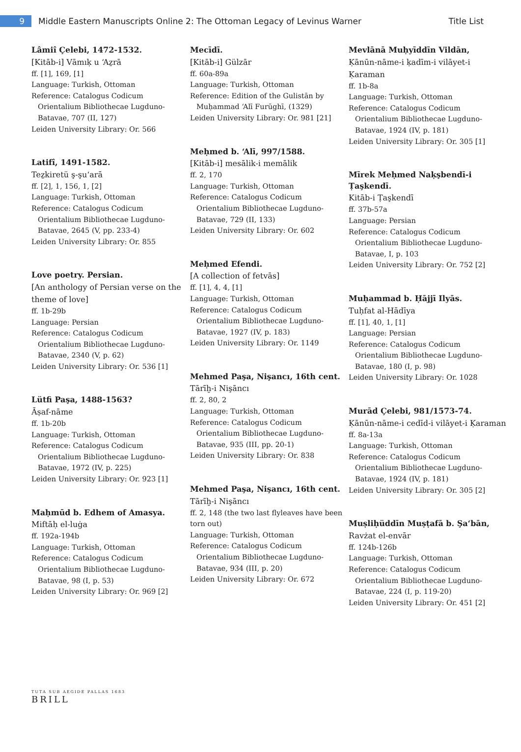9
Middle Eastern Manuscripts Online 2: The Ottoman Legacy of Levinus Warner
Title List
Lâmiî Çelebi, 1472-1532.
[Kitāb-i] Vāmıḳ u ʻAẕrā
ff. [1], 169, [1]
Language: Turkish, Ottoman
Reference: Catalogus Codicum
Orientalium Bibliothecae Lugduno-Batavae, 707 (II, 127)
Leiden University Library: Or. 566
Latifî, 1491-1582.
Teẕkiretü ş-şuʻarā
ff. [2], 1, 156, 1, [2]
Language: Turkish, Ottoman
Reference: Catalogus Codicum
Orientalium Bibliothecae Lugduno-Batavae, 2645 (V, pp. 233-4)
Leiden University Library: Or. 855
Love poetry. Persian.
[An anthology of Persian verse on the theme of love]
ff. 1b-29b
Language: Persian
Reference: Catalogus Codicum
Orientalium Bibliothecae Lugduno-Batavae, 2340 (V, p. 62)
Leiden University Library: Or. 536 [1]
Lütfi Paşa, 1488-1563?
Āṣaf-nāme
ff. 1b-20b
Language: Turkish, Ottoman
Reference: Catalogus Codicum
Orientalium Bibliothecae Lugduno-Batavae, 1972 (IV, p. 225)
Leiden University Library: Or. 923 [1]
Maḥmūd b. Edhem of Amasya.
Miftāḥ el-luġa
ff. 192a-194b
Language: Turkish, Ottoman
Reference: Catalogus Codicum
Orientalium Bibliothecae Lugduno-Batavae, 98 (I, p. 53)
Leiden University Library: Or. 969 [2]
Mecīdī.
[Kitāb-i] Gülzār
ff. 60a-89a
Language: Turkish, Ottoman
Reference: Edition of the Gulistān by
Muḥammad ʻAlī Furūghī, (1329)
Leiden University Library: Or. 981 [21]
Meḥmed b. ʻAlī, 997/1588.
[Kitāb-i] mesālik-i memālik
ff. 2, 170
Language: Turkish, Ottoman
Reference: Catalogus Codicum
Orientalium Bibliothecae Lugduno-Batavae, 729 (II, 133)
Leiden University Library: Or. 602
Meḥmed Efendi.
[A collection of fetvās]
ff. [1], 4, 4, [1]
Language: Turkish, Ottoman
Reference: Catalogus Codicum
Orientalium Bibliothecae Lugduno-Batavae, 1927 (IV, p. 183)
Leiden University Library: Or. 1149
Mehmed Paşa, Nişancı, 16th cent.
Tārīḫ-i Nişāncı
ff. 2, 80, 2
Language: Turkish, Ottoman
Reference: Catalogus Codicum
Orientalium Bibliothecae Lugduno-Batavae, 935 (III, pp. 20-1)
Leiden University Library: Or. 838
Mehmed Paşa, Nişancı, 16th cent.
Tārīḫ-i Nişāncı
ff. 2, 148 (the two last flyleaves have been torn out)
Language: Turkish, Ottoman
Reference: Catalogus Codicum
Orientalium Bibliothecae Lugduno-Batavae, 934 (III, p. 20)
Leiden University Library: Or. 672
Mevlānā Muḥyīddīn Vildān,
Ḳānūn-nāme-i ḳadīm-i vilāyet-i Ḳaraman
ff. 1b-8a
Language: Turkish, Ottoman
Reference: Catalogus Codicum
Orientalium Bibliothecae Lugduno-Batavae, 1924 (IV, p. 181)
Leiden University Library: Or. 305 [1]
Mīrek Meḥmed Naḳşbendī-i Ṭaşkendī.
Kitāb-i Ṭaşkendī
ff. 37b-57a
Language: Persian
Reference: Catalogus Codicum
Orientalium Bibliothecae Lugduno-Batavae, I, p. 103
Leiden University Library: Or. 752 [2]
Muḥammad b. Ḥājjī Ilyās.
Tuḥfat al-Hādīya
ff. [1], 40, 1, [1]
Language: Persian
Reference: Catalogus Codicum
Orientalium Bibliothecae Lugduno-Batavae, 180 (I, p. 98)
Leiden University Library: Or. 1028
Murād Çelebi, 981/1573-74.
Ḳānūn-nāme-i cedīd-i vilāyet-i Ḳaraman
ff. 8a-13a
Language: Turkish, Ottoman
Reference: Catalogus Codicum
Orientalium Bibliothecae Lugduno-Batavae, 1924 (IV, p. 181)
Leiden University Library: Or. 305 [2]
Muṣliḥüddīn Muṣṭafā b. Şaʻbān,
Ravżat el-envār
ff. 124b-126b
Language: Turkish, Ottoman
Reference: Catalogus Codicum
Orientalium Bibliothecae Lugduno-Batavae, 224 (I, p. 119-20)
Leiden University Library: Or. 451 [2]
TUTA SUB AEGIDE PALLAS 1683
BRILL